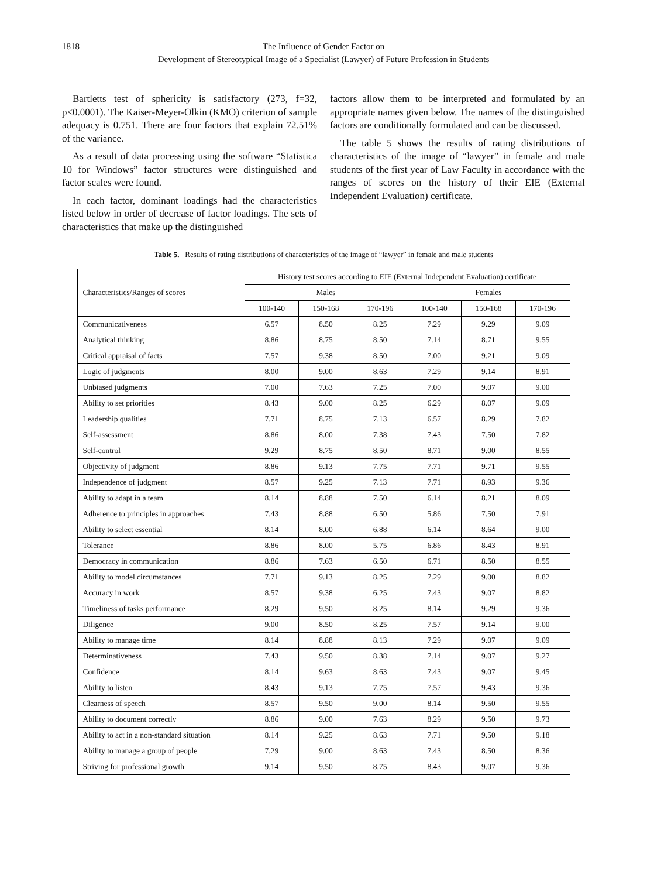1818 The Influence of Gender Factor on
Development of Stereotypical Image of a Specialist (Lawyer) of Future Profession in Students
Bartletts test of sphericity is satisfactory (273, f=32, p<0.0001). The Kaiser-Meyer-Olkin (KMO) criterion of sample adequacy is 0.751. There are four factors that explain 72.51% of the variance.
As a result of data processing using the software “Statistica 10 for Windows” factor structures were distinguished and factor scales were found.
In each factor, dominant loadings had the characteristics listed below in order of decrease of factor loadings. The sets of characteristics that make up the distinguished
factors allow them to be interpreted and formulated by an appropriate names given below. The names of the distinguished factors are conditionally formulated and can be discussed.
The table 5 shows the results of rating distributions of characteristics of the image of “lawyer” in female and male students of the first year of Law Faculty in accordance with the ranges of scores on the history of their EIE (External Independent Evaluation) certificate.
Table 5. Results of rating distributions of characteristics of the image of “lawyer” in female and male students
| Characteristics/Ranges of scores | History test scores according to EIE (External Independent Evaluation) certificate | | | | | |
| --- | --- | --- | --- | --- | --- | --- |
| | Males | | | Females | | |
| | 100-140 | 150-168 | 170-196 | 100-140 | 150-168 | 170-196 |
| Communicativeness | 6.57 | 8.50 | 8.25 | 7.29 | 9.29 | 9.09 |
| Analytical thinking | 8.86 | 8.75 | 8.50 | 7.14 | 8.71 | 9.55 |
| Critical appraisal of facts | 7.57 | 9.38 | 8.50 | 7.00 | 9.21 | 9.09 |
| Logic of judgments | 8.00 | 9.00 | 8.63 | 7.29 | 9.14 | 8.91 |
| Unbiased judgments | 7.00 | 7.63 | 7.25 | 7.00 | 9.07 | 9.00 |
| Ability to set priorities | 8.43 | 9.00 | 8.25 | 6.29 | 8.07 | 9.09 |
| Leadership qualities | 7.71 | 8.75 | 7.13 | 6.57 | 8.29 | 7.82 |
| Self-assessment | 8.86 | 8.00 | 7.38 | 7.43 | 7.50 | 7.82 |
| Self-control | 9.29 | 8.75 | 8.50 | 8.71 | 9.00 | 8.55 |
| Objectivity of judgment | 8.86 | 9.13 | 7.75 | 7.71 | 9.71 | 9.55 |
| Independence of judgment | 8.57 | 9.25 | 7.13 | 7.71 | 8.93 | 9.36 |
| Ability to adapt in a team | 8.14 | 8.88 | 7.50 | 6.14 | 8.21 | 8.09 |
| Adherence to principles in approaches | 7.43 | 8.88 | 6.50 | 5.86 | 7.50 | 7.91 |
| Ability to select essential | 8.14 | 8.00 | 6.88 | 6.14 | 8.64 | 9.00 |
| Tolerance | 8.86 | 8.00 | 5.75 | 6.86 | 8.43 | 8.91 |
| Democracy in communication | 8.86 | 7.63 | 6.50 | 6.71 | 8.50 | 8.55 |
| Ability to model circumstances | 7.71 | 9.13 | 8.25 | 7.29 | 9.00 | 8.82 |
| Accuracy in work | 8.57 | 9.38 | 6.25 | 7.43 | 9.07 | 8.82 |
| Timeliness of tasks performance | 8.29 | 9.50 | 8.25 | 8.14 | 9.29 | 9.36 |
| Diligence | 9.00 | 8.50 | 8.25 | 7.57 | 9.14 | 9.00 |
| Ability to manage time | 8.14 | 8.88 | 8.13 | 7.29 | 9.07 | 9.09 |
| Determinativeness | 7.43 | 9.50 | 8.38 | 7.14 | 9.07 | 9.27 |
| Confidence | 8.14 | 9.63 | 8.63 | 7.43 | 9.07 | 9.45 |
| Ability to listen | 8.43 | 9.13 | 7.75 | 7.57 | 9.43 | 9.36 |
| Clearness of speech | 8.57 | 9.50 | 9.00 | 8.14 | 9.50 | 9.55 |
| Ability to document correctly | 8.86 | 9.00 | 7.63 | 8.29 | 9.50 | 9.73 |
| Ability to act in a non-standard situation | 8.14 | 9.25 | 8.63 | 7.71 | 9.50 | 9.18 |
| Ability to manage a group of people | 7.29 | 9.00 | 8.63 | 7.43 | 8.50 | 8.36 |
| Striving for professional growth | 9.14 | 9.50 | 8.75 | 8.43 | 9.07 | 9.36 |